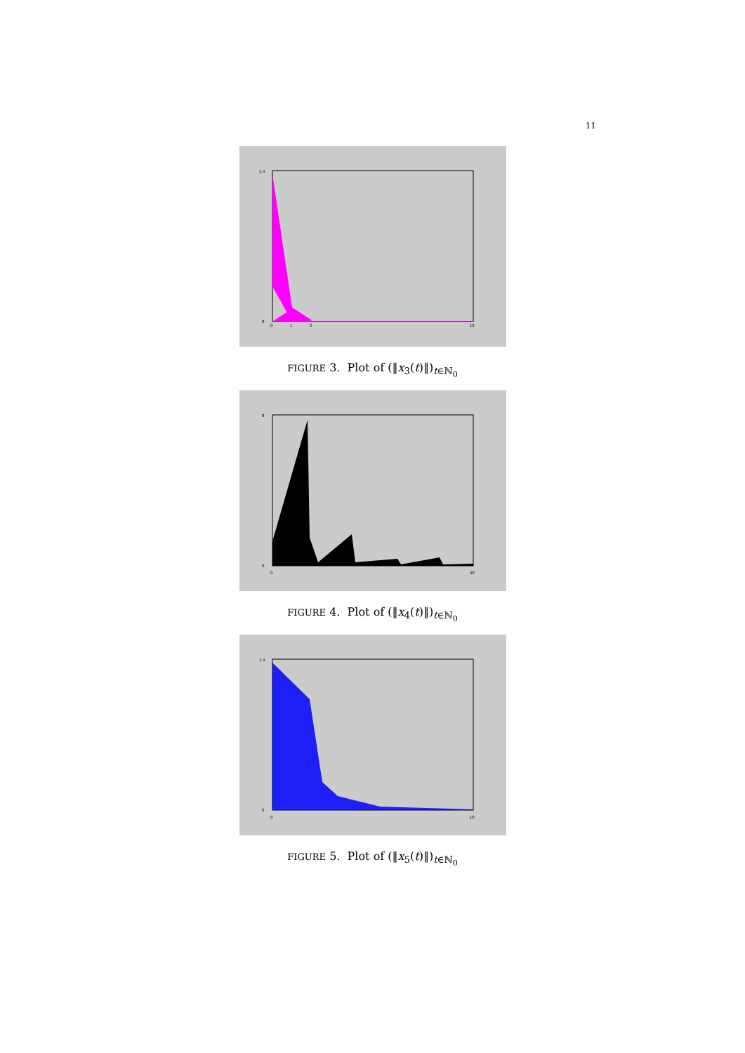11
0
1
2
10
0
1.4
FIGURE 3. Plot of (‖x<sub>3</sub>(t)‖)<sub>t∈ℕ<sub>0</sub></sub>
0
40
0
8
FIGURE 4. Plot of (‖x<sub>4</sub>(t)‖)<sub>t∈ℕ<sub>0</sub></sub>
0
16
0
1.4
FIGURE 5. Plot of (‖x<sub>5</sub>(t)‖)<sub>t∈ℕ<sub>0</sub></sub>